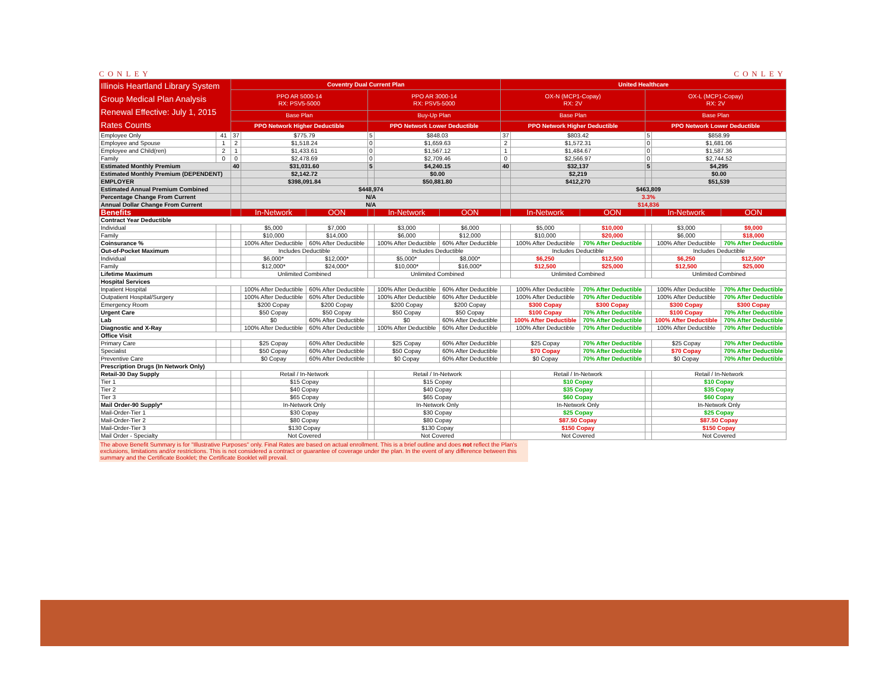CONLEY CONLEY
| Illinois Heartland Library System Group Medical Plan Analysis Renewal Effective: July 1, 2015 Rates Counts | | Coventry Dual Current Plan | | | | | | United Healthcare | | | | | |
| | | PPO AR 5000-14 RX: PSV5-5000 | | | PPO AR 3000-14 RX: PSV5-5000 | | | OX-N (MCP1-Copay) RX: 2V | | | OX-L (MCP1-Copay) RX: 2V | | |
| | | Base Plan | | | Buy-Up Plan | | | Base Plan | | | Base Plan | | |
| | | PPO Network Higher Deductible | | | PPO Network Lower Deductible | | | PPO Network Higher Deductible | | | PPO Network Lower Deductible | | |
| Employee Only | 41 | 37 | $775.79 | | 5 | $848.03 | | 37 | $803.42 | | 5 | $858.99 | |
| Employee and Spouse | 1 | 2 | $1,518.24 | | 0 | $1,659.63 | | 2 | $1,572.31 | | 0 | $1,681.06 | |
| Employee and Child(ren) | 2 | 1 | $1,433.61 | | 0 | $1,567.12 | | 1 | $1,484.67 | | 0 | $1,587.36 | |
| Family | 0 | 0 | $2,478.69 | | 0 | $2,709.46 | | 0 | $2,566.97 | | 0 | $2,744.52 | |
| Estimated Monthly Premium | | 40 | $31,031.60 | | 5 | $4,240.15 | | 40 | $32,137 | | 5 | $4,295 | |
| Estimated Monthly Premium (DEPENDENT) | | | $2,142.72 | | | $0.00 | | | $2,219 | | | $0.00 | |
| EMPLOYER | | | $398,091.84 | | | $50,881.80 | | | $412,270 | | | $51,539 | |
| Estimated Annual Premium Combined | | | $448,974 | | | | | | $463,809 | | | | |
| Percentage Change From Current | | | N/A | | | | | | 3.3% | | | | |
| Annual Dollar Change From Current | | | N/A | | | | | | $14,836 | | | | |
| Benefits | | | In-Network | OON | | In-Network | OON | | In-Network | OON | | In-Network | OON |
| Contract Year Deductible | | | | | | | | | | | | | |
| Individual | | | $5,000 | $7,000 | | $3,000 | $6,000 | | $5,000 | $10,000 | | $3,000 | $9,000 |
| Family | | | $10,000 | $14,000 | | $6,000 | $12,000 | | $10,000 | $20,000 | | $6,000 | $18,000 |
| Coinsurance % | | | 100% After Deductible | 60% After Deductible | | 100% After Deductible | 60% After Deductible | | 100% After Deductible | 70% After Deductible | | 100% After Deductible | 70% After Deductible |
| Out-of-Pocket Maximum | | | Includes Deductible | | | Includes Deductible | | | Includes Deductible | | | Includes Deductible | |
| Individual | | | $6,000* | $12,000* | | $5,000* | $8,000* | | $6,250 | $12,500 | | $6,250 | $12,500* |
| Family | | | $12,000* | $24,000* | | $10,000* | $16,000* | | $12,500 | $25,000 | | $12,500 | $25,000 |
| Lifetime Maximum | | | Unlimited Combined | | | Unlimited Combined | | | Unlimited Combined | | | Unlimited Combined | |
| Hospital Services | | | | | | | | | | | | | |
| Inpatient Hospital | | | 100% After Deductible | 60% After Deductible | | 100% After Deductible | 60% After Deductible | | 100% After Deductible | 70% After Deductible | | 100% After Deductible | 70% After Deductible |
| Outpatient Hospital/Surgery | | | 100% After Deductible | 60% After Deductible | | 100% After Deductible | 60% After Deductible | | 100% After Deductible | 70% After Deductible | | 100% After Deductible | 70% After Deductible |
| Emergency Room | | | $200 Copay | $200 Copay | | $200 Copay | $200 Copay | | $300 Copay | $300 Copay | | $300 Copay | $300 Copay |
| Urgent Care | | | $50 Copay | $50 Copay | | $50 Copay | $50 Copay | | $100 Copay | 70% After Deductible | | $100 Copay | 70% After Deductible |
| Lab | | | $0 | 60% After Deductible | | $0 | 60% After Deductible | | 100% After Deductible | 70% After Deductible | | 100% After Deductible | 70% After Deductible |
| Diagnostic and X-Ray | | | 100% After Deductible | 60% After Deductible | | 100% After Deductible | 60% After Deductible | | 100% After Deductible | 70% After Deductible | | 100% After Deductible | 70% After Deductible |
| Office Visit | | | | | | | | | | | | | |
| Primary Care | | | $25 Copay | 60% After Deductible | | $25 Copay | 60% After Deductible | | $25 Copay | 70% After Deductible | | $25 Copay | 70% After Deductible |
| Specialist | | | $50 Copay | 60% After Deductible | | $50 Copay | 60% After Deductible | | $70 Copay | 70% After Deductible | | $70 Copay | 70% After Deductible |
| Preventive Care | | | $0 Copay | 60% After Deductible | | $0 Copay | 60% After Deductible | | $0 Copay | 70% After Deductible | | $0 Copay | 70% After Deductible |
| Prescription Drugs (In Network Only) | | | | | | | | | | | | | |
| Retail-30 Day Supply | | | Retail / In-Network | | | Retail / In-Network | | | Retail / In-Network | | | Retail / In-Network | |
| Tier 1 | | | $15 Copay | | | $15 Copay | | | $10 Copay | | | $10 Copay | |
| Tier 2 | | | $40 Copay | | | $40 Copay | | | $35 Copay | | | $35 Copay | |
| Tier 3 | | | $65 Copay | | | $65 Copay | | | $60 Copay | | | $60 Copay | |
| Mail Order-90 Supply* | | | In-Network Only | | | In-Network Only | | | In-Network Only | | | In-Network Only | |
| Mail-Order-Tier 1 | | | $30 Copay | | | $30 Copay | | | $25 Copay | | | $25 Copay | |
| Mail-Order-Tier 2 | | | $80 Copay | | | $80 Copay | | | $87.50 Copay | | | $87.50 Copay | |
| Mail-Order-Tier 3 | | | $130 Copay | | | $130 Copay | | | $150 Copay | | | $150 Copay | |
| Mail Order - Specialty | | | Not Covered | | | Not Covered | | | Not Covered | | | Not Covered | |
The above Benefit Summary is for "Illustrative Purposes" only. Final Rates are based on actual enrollment. This is a brief outline and does not reflect the Plan's exclusions, limitations and/or restrictions. This is not considered a contract or guarantee of coverage under the plan. In the event of any difference between this summary and the Certificate Booklet; the Certificate Booklet will prevail.